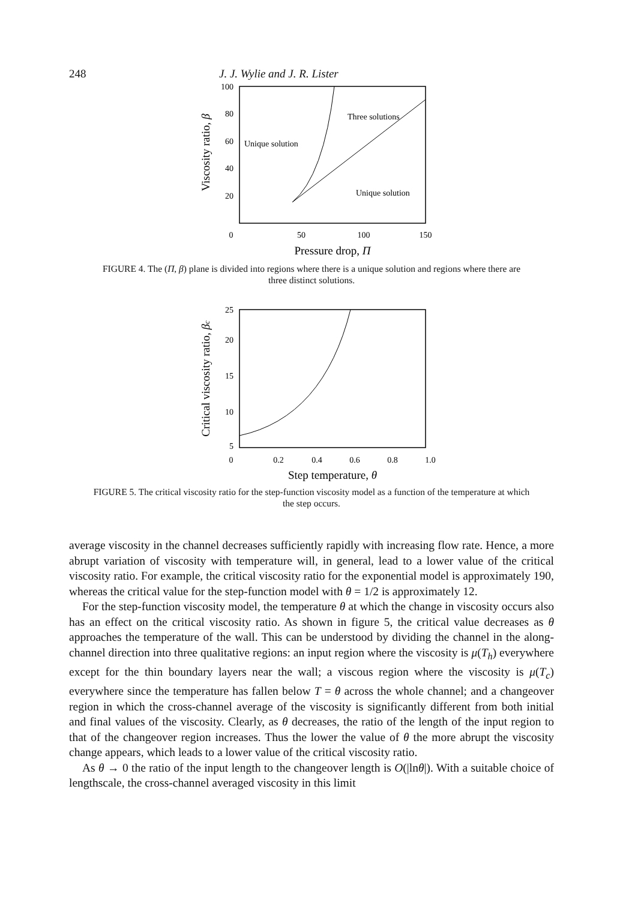248 J. J. Wylie and J. R. Lister
100
80
60
40
20
0
50
100
150
Pressure drop, Π
Viscosity ratio, β
Unique solution
Three solutions
Unique solution
FIGURE 4. The (Π, β) plane is divided into regions where there is a unique solution and regions where there are three distinct solutions.
25
20
15
10
5
0
0.2
0.4
0.6
0.8
1.0
Step temperature, θ
Critical viscosity ratio, βc
FIGURE 5. The critical viscosity ratio for the step-function viscosity model as a function of the temperature at which the step occurs.
average viscosity in the channel decreases sufficiently rapidly with increasing flow rate. Hence, a more abrupt variation of viscosity with temperature will, in general, lead to a lower value of the critical viscosity ratio. For example, the critical viscosity ratio for the exponential model is approximately 190, whereas the critical value for the step-function model with θ = 1/2 is approximately 12.
For the step-function viscosity model, the temperature θ at which the change in viscosity occurs also has an effect on the critical viscosity ratio. As shown in figure 5, the critical value decreases as θ approaches the temperature of the wall. This can be understood by dividing the channel in the along-channel direction into three qualitative regions: an input region where the viscosity is μ(T<sub>h</sub>) everywhere except for the thin boundary layers near the wall; a viscous region where the viscosity is μ(T<sub>c</sub>) everywhere since the temperature has fallen below T = θ across the whole channel; and a changeover region in which the cross-channel average of the viscosity is significantly different from both initial and final values of the viscosity. Clearly, as θ decreases, the ratio of the length of the input region to that of the changeover region increases. Thus the lower the value of θ the more abrupt the viscosity change appears, which leads to a lower value of the critical viscosity ratio.
As θ → 0 the ratio of the input length to the changeover length is O(|lnθ|). With a suitable choice of lengthscale, the cross-channel averaged viscosity in this limit